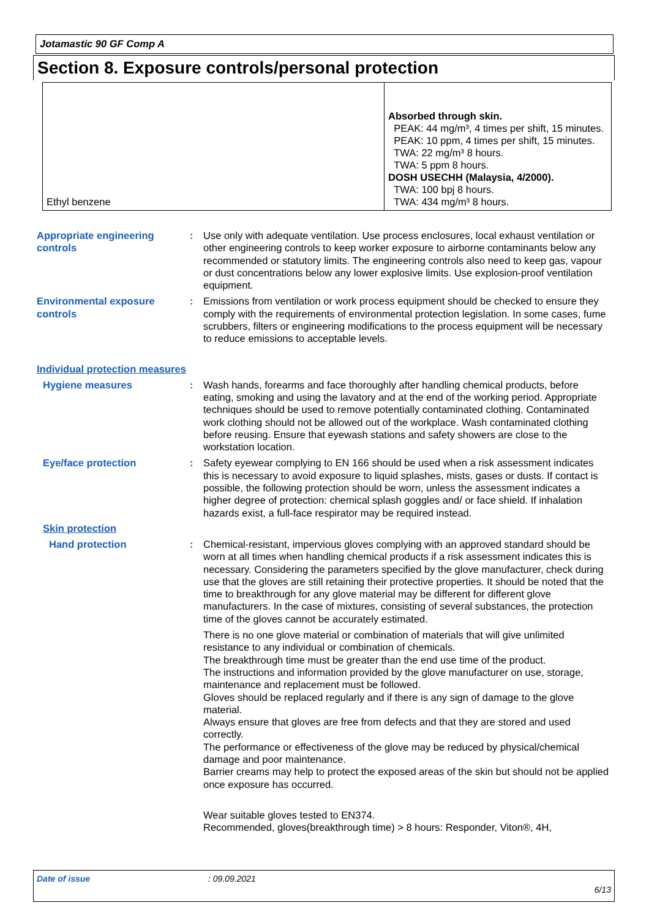Jotamastic 90 GF Comp A
Section 8. Exposure controls/personal protection
| Ethyl benzene | Absorbed through skin. PEAK: 44 mg/m³, 4 times per shift, 15 minutes. PEAK: 10 ppm, 4 times per shift, 15 minutes. TWA: 22 mg/m³ 8 hours. TWA: 5 ppm 8 hours. DOSH USECHH (Malaysia, 4/2000). TWA: 100 bpj 8 hours. TWA: 434 mg/m³ 8 hours. |
Appropriate engineering controls
: Use only with adequate ventilation. Use process enclosures, local exhaust ventilation or other engineering controls to keep worker exposure to airborne contaminants below any recommended or statutory limits. The engineering controls also need to keep gas, vapour or dust concentrations below any lower explosive limits. Use explosion-proof ventilation equipment.
Environmental exposure controls
: Emissions from ventilation or work process equipment should be checked to ensure they comply with the requirements of environmental protection legislation. In some cases, fume scrubbers, filters or engineering modifications to the process equipment will be necessary to reduce emissions to acceptable levels.
Individual protection measures
Hygiene measures : Wash hands, forearms and face thoroughly after handling chemical products, before eating, smoking and using the lavatory and at the end of the working period. Appropriate techniques should be used to remove potentially contaminated clothing. Contaminated work clothing should not be allowed out of the workplace. Wash contaminated clothing before reusing. Ensure that eyewash stations and safety showers are close to the workstation location.
Eye/face protection : Safety eyewear complying to EN 166 should be used when a risk assessment indicates this is necessary to avoid exposure to liquid splashes, mists, gases or dusts. If contact is possible, the following protection should be worn, unless the assessment indicates a higher degree of protection: chemical splash goggles and/ or face shield. If inhalation hazards exist, a full-face respirator may be required instead.
Skin protection
Hand protection : Chemical-resistant, impervious gloves complying with an approved standard should be worn at all times when handling chemical products if a risk assessment indicates this is necessary. Considering the parameters specified by the glove manufacturer, check during use that the gloves are still retaining their protective properties. It should be noted that the time to breakthrough for any glove material may be different for different glove manufacturers. In the case of mixtures, consisting of several substances, the protection time of the gloves cannot be accurately estimated.
There is no one glove material or combination of materials that will give unlimited resistance to any individual or combination of chemicals.
The breakthrough time must be greater than the end use time of the product.
The instructions and information provided by the glove manufacturer on use, storage, maintenance and replacement must be followed.
Gloves should be replaced regularly and if there is any sign of damage to the glove material.
Always ensure that gloves are free from defects and that they are stored and used correctly.
The performance or effectiveness of the glove may be reduced by physical/chemical damage and poor maintenance.
Barrier creams may help to protect the exposed areas of the skin but should not be applied once exposure has occurred.
Wear suitable gloves tested to EN374.
Recommended, gloves(breakthrough time) > 8 hours: Responder, Viton®, 4H,
Date of issue: 09.09.2021
6/13